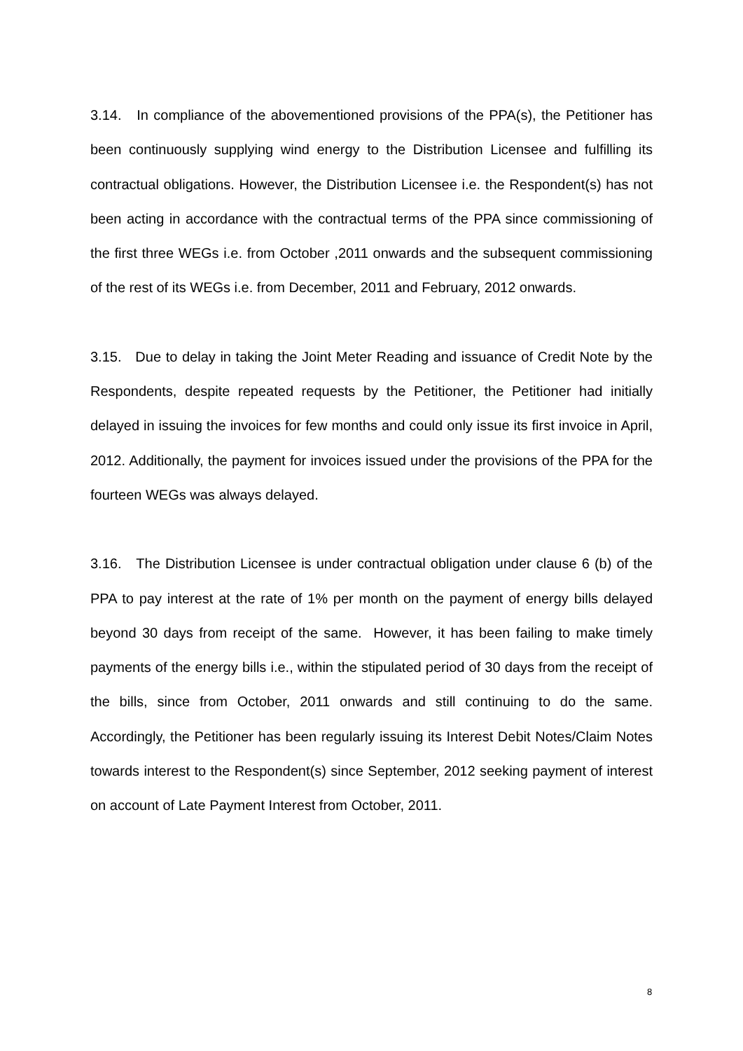3.14. In compliance of the abovementioned provisions of the PPA(s), the Petitioner has been continuously supplying wind energy to the Distribution Licensee and fulfilling its contractual obligations. However, the Distribution Licensee i.e. the Respondent(s) has not been acting in accordance with the contractual terms of the PPA since commissioning of the first three WEGs i.e. from October ,2011 onwards and the subsequent commissioning of the rest of its WEGs i.e. from December, 2011 and February, 2012 onwards.
3.15. Due to delay in taking the Joint Meter Reading and issuance of Credit Note by the Respondents, despite repeated requests by the Petitioner, the Petitioner had initially delayed in issuing the invoices for few months and could only issue its first invoice in April, 2012. Additionally, the payment for invoices issued under the provisions of the PPA for the fourteen WEGs was always delayed.
3.16. The Distribution Licensee is under contractual obligation under clause 6 (b) of the PPA to pay interest at the rate of 1% per month on the payment of energy bills delayed beyond 30 days from receipt of the same. However, it has been failing to make timely payments of the energy bills i.e., within the stipulated period of 30 days from the receipt of the bills, since from October, 2011 onwards and still continuing to do the same. Accordingly, the Petitioner has been regularly issuing its Interest Debit Notes/Claim Notes towards interest to the Respondent(s) since September, 2012 seeking payment of interest on account of Late Payment Interest from October, 2011.
8